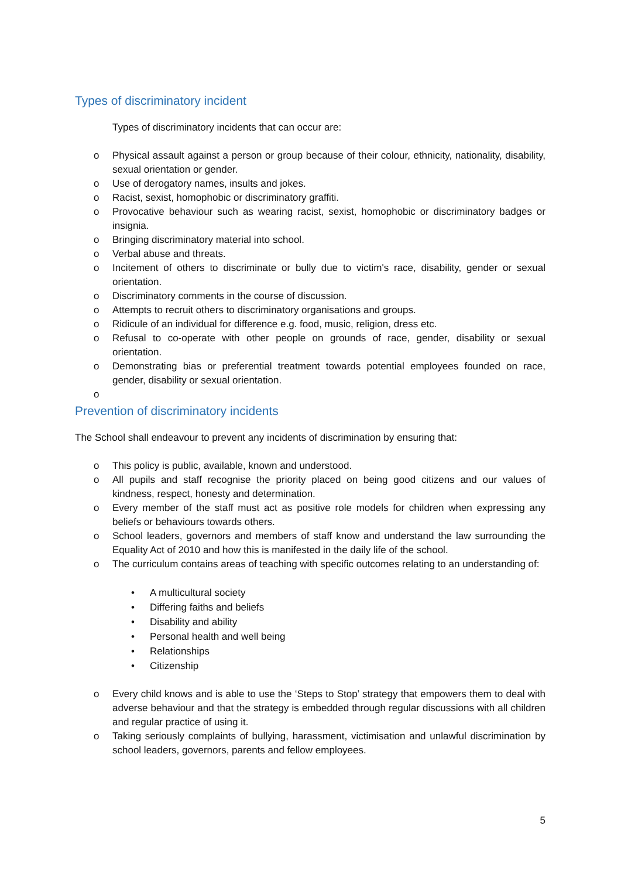Types of discriminatory incident
Types of discriminatory incidents that can occur are:
o Physical assault against a person or group because of their colour, ethnicity, nationality, disability, sexual orientation or gender.
o Use of derogatory names, insults and jokes.
o Racist, sexist, homophobic or discriminatory graffiti.
o Provocative behaviour such as wearing racist, sexist, homophobic or discriminatory badges or insignia.
o Bringing discriminatory material into school.
o Verbal abuse and threats.
o Incitement of others to discriminate or bully due to victim's race, disability, gender or sexual orientation.
o Discriminatory comments in the course of discussion.
o Attempts to recruit others to discriminatory organisations and groups.
o Ridicule of an individual for difference e.g. food, music, religion, dress etc.
o Refusal to co-operate with other people on grounds of race, gender, disability or sexual orientation.
o Demonstrating bias or preferential treatment towards potential employees founded on race, gender, disability or sexual orientation.
o
Prevention of discriminatory incidents
The School shall endeavour to prevent any incidents of discrimination by ensuring that:
o This policy is public, available, known and understood.
o All pupils and staff recognise the priority placed on being good citizens and our values of kindness, respect, honesty and determination.
o Every member of the staff must act as positive role models for children when expressing any beliefs or behaviours towards others.
o School leaders, governors and members of staff know and understand the law surrounding the Equality Act of 2010 and how this is manifested in the daily life of the school.
o The curriculum contains areas of teaching with specific outcomes relating to an understanding of:
• A multicultural society
• Differing faiths and beliefs
• Disability and ability
• Personal health and well being
• Relationships
• Citizenship
o Every child knows and is able to use the ‘Steps to Stop’ strategy that empowers them to deal with adverse behaviour and that the strategy is embedded through regular discussions with all children and regular practice of using it.
o Taking seriously complaints of bullying, harassment, victimisation and unlawful discrimination by school leaders, governors, parents and fellow employees.
5